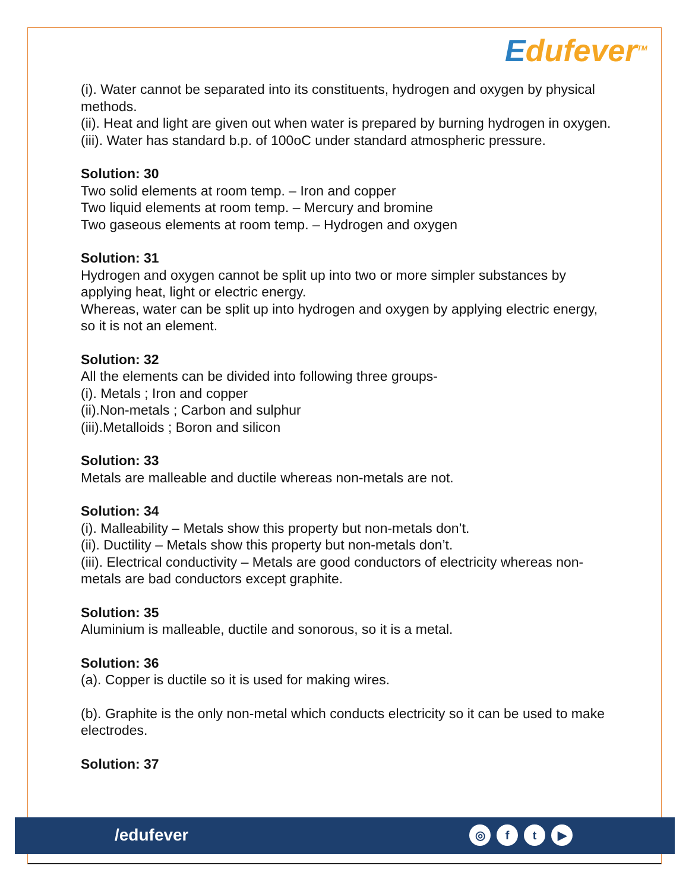Edufever<sup>TM</sup>
(i). Water cannot be separated into its constituents, hydrogen and oxygen by physical methods.
(ii). Heat and light are given out when water is prepared by burning hydrogen in oxygen.
(iii). Water has standard b.p. of 100oC under standard atmospheric pressure.
Solution: 30
Two solid elements at room temp. – Iron and copper
Two liquid elements at room temp. – Mercury and bromine
Two gaseous elements at room temp. – Hydrogen and oxygen
Solution: 31
Hydrogen and oxygen cannot be split up into two or more simpler substances by applying heat, light or electric energy.
Whereas, water can be split up into hydrogen and oxygen by applying electric energy, so it is not an element.
Solution: 32
All the elements can be divided into following three groups-
(i). Metals ; Iron and copper
(ii).Non-metals ; Carbon and sulphur
(iii).Metalloids ; Boron and silicon
Solution: 33
Metals are malleable and ductile whereas non-metals are not.
Solution: 34
(i). Malleability – Metals show this property but non-metals don’t.
(ii). Ductility – Metals show this property but non-metals don’t.
(iii). Electrical conductivity – Metals are good conductors of electricity whereas non-metals are bad conductors except graphite.
Solution: 35
Aluminium is malleable, ductile and sonorous, so it is a metal.
Solution: 36
(a). Copper is ductile so it is used for making wires.
(b). Graphite is the only non-metal which conducts electricity so it can be used to make electrodes.
Solution: 37
/edufever
◎ f t ▶